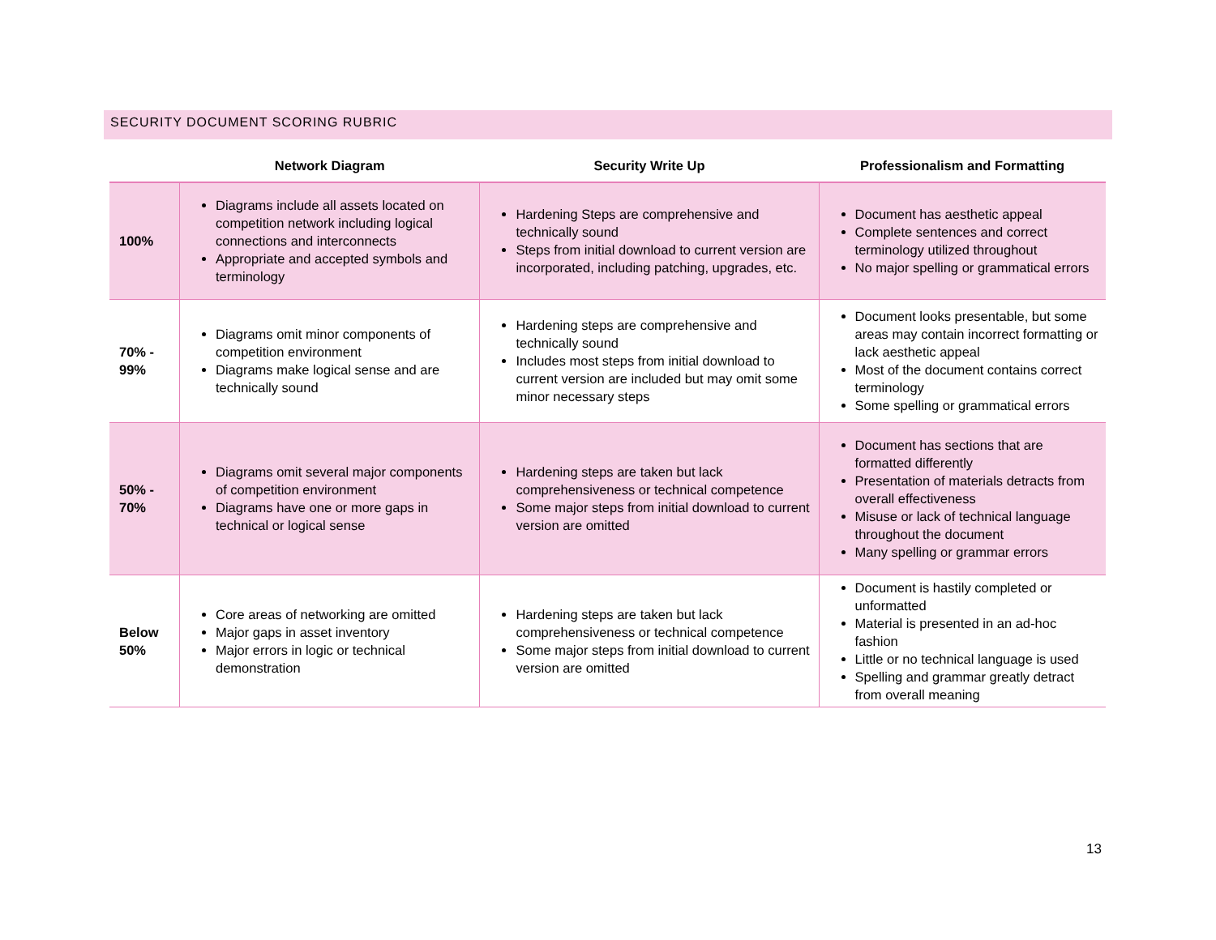SECURITY DOCUMENT SCORING RUBRIC
| | Network Diagram | Security Write Up | Professionalism and Formatting |
| --- | --- | --- | --- |
| 100% | Diagrams include all assets located on competition network including logical connections and interconnects Appropriate and accepted symbols and terminology | Hardening Steps are comprehensive and technically sound Steps from initial download to current version are incorporated, including patching, upgrades, etc. | Document has aesthetic appeal Complete sentences and correct terminology utilized throughout No major spelling or grammatical errors |
| 70% - 99% | Diagrams omit minor components of competition environment Diagrams make logical sense and are technically sound | Hardening steps are comprehensive and technically sound Includes most steps from initial download to current version are included but may omit some minor necessary steps | Document looks presentable, but some areas may contain incorrect formatting or lack aesthetic appeal Most of the document contains correct terminology Some spelling or grammatical errors |
| 50% - 70% | Diagrams omit several major components of competition environment Diagrams have one or more gaps in technical or logical sense | Hardening steps are taken but lack comprehensiveness or technical competence Some major steps from initial download to current version are omitted | Document has sections that are formatted differently Presentation of materials detracts from overall effectiveness Misuse or lack of technical language throughout the document Many spelling or grammar errors |
| Below 50% | Core areas of networking are omitted Major gaps in asset inventory Major errors in logic or technical demonstration | Hardening steps are taken but lack comprehensiveness or technical competence Some major steps from initial download to current version are omitted | Document is hastily completed or unformatted Material is presented in an ad-hoc fashion Little or no technical language is used Spelling and grammar greatly detract from overall meaning |
13